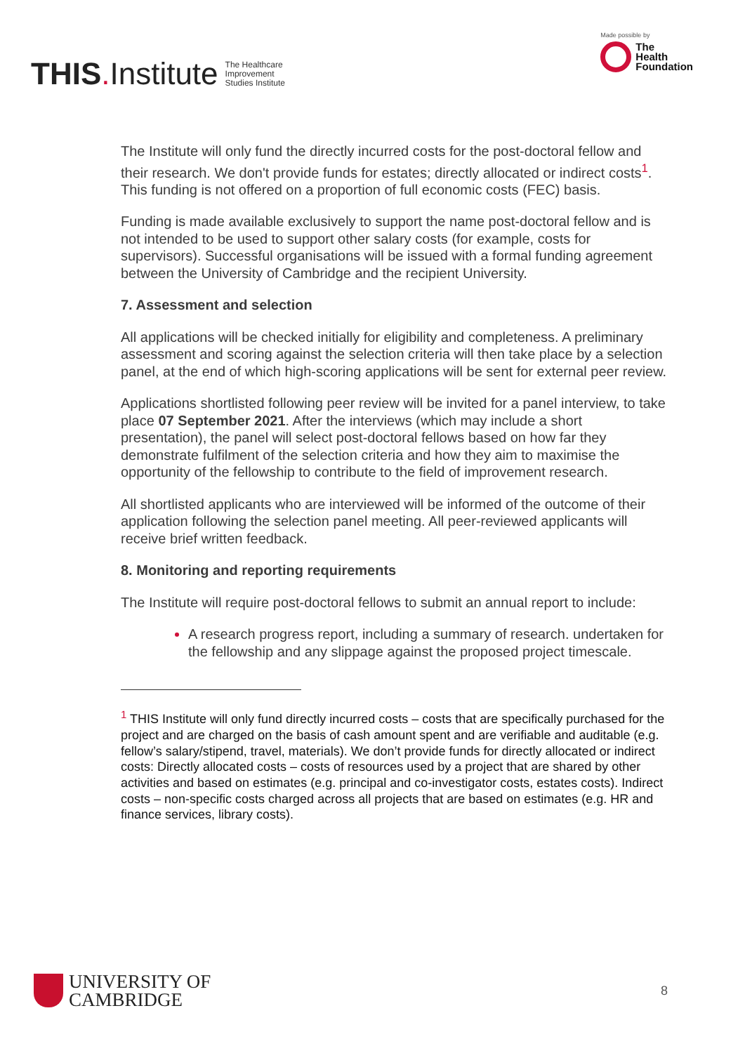THIS. Institute The Healthcare
Improvement
Studies Institute
Made possible by
The
Health
Foundation
The Institute will only fund the directly incurred costs for the post-doctoral fellow and their research. We don't provide funds for estates; directly allocated or indirect costs<sup>1</sup>. This funding is not offered on a proportion of full economic costs (FEC) basis.
Funding is made available exclusively to support the name post-doctoral fellow and is not intended to be used to support other salary costs (for example, costs for supervisors). Successful organisations will be issued with a formal funding agreement between the University of Cambridge and the recipient University.
7. Assessment and selection
All applications will be checked initially for eligibility and completeness. A preliminary assessment and scoring against the selection criteria will then take place by a selection panel, at the end of which high-scoring applications will be sent for external peer review.
Applications shortlisted following peer review will be invited for a panel interview, to take place 07 September 2021. After the interviews (which may include a short presentation), the panel will select post-doctoral fellows based on how far they demonstrate fulfilment of the selection criteria and how they aim to maximise the opportunity of the fellowship to contribute to the field of improvement research.
All shortlisted applicants who are interviewed will be informed of the outcome of their application following the selection panel meeting. All peer-reviewed applicants will receive brief written feedback.
8. Monitoring and reporting requirements
The Institute will require post-doctoral fellows to submit an annual report to include:
A research progress report, including a summary of research. undertaken for the fellowship and any slippage against the proposed project timescale.
<sup>1</sup> THIS Institute will only fund directly incurred costs – costs that are specifically purchased for the project and are charged on the basis of cash amount spent and are verifiable and auditable (e.g. fellow’s salary/stipend, travel, materials). We don’t provide funds for directly allocated or indirect costs: Directly allocated costs – costs of resources used by a project that are shared by other activities and based on estimates (e.g. principal and co-investigator costs, estates costs). Indirect costs – non-specific costs charged across all projects that are based on estimates (e.g. HR and finance services, library costs).
UNIVERSITY OF
CAMBRIDGE
8